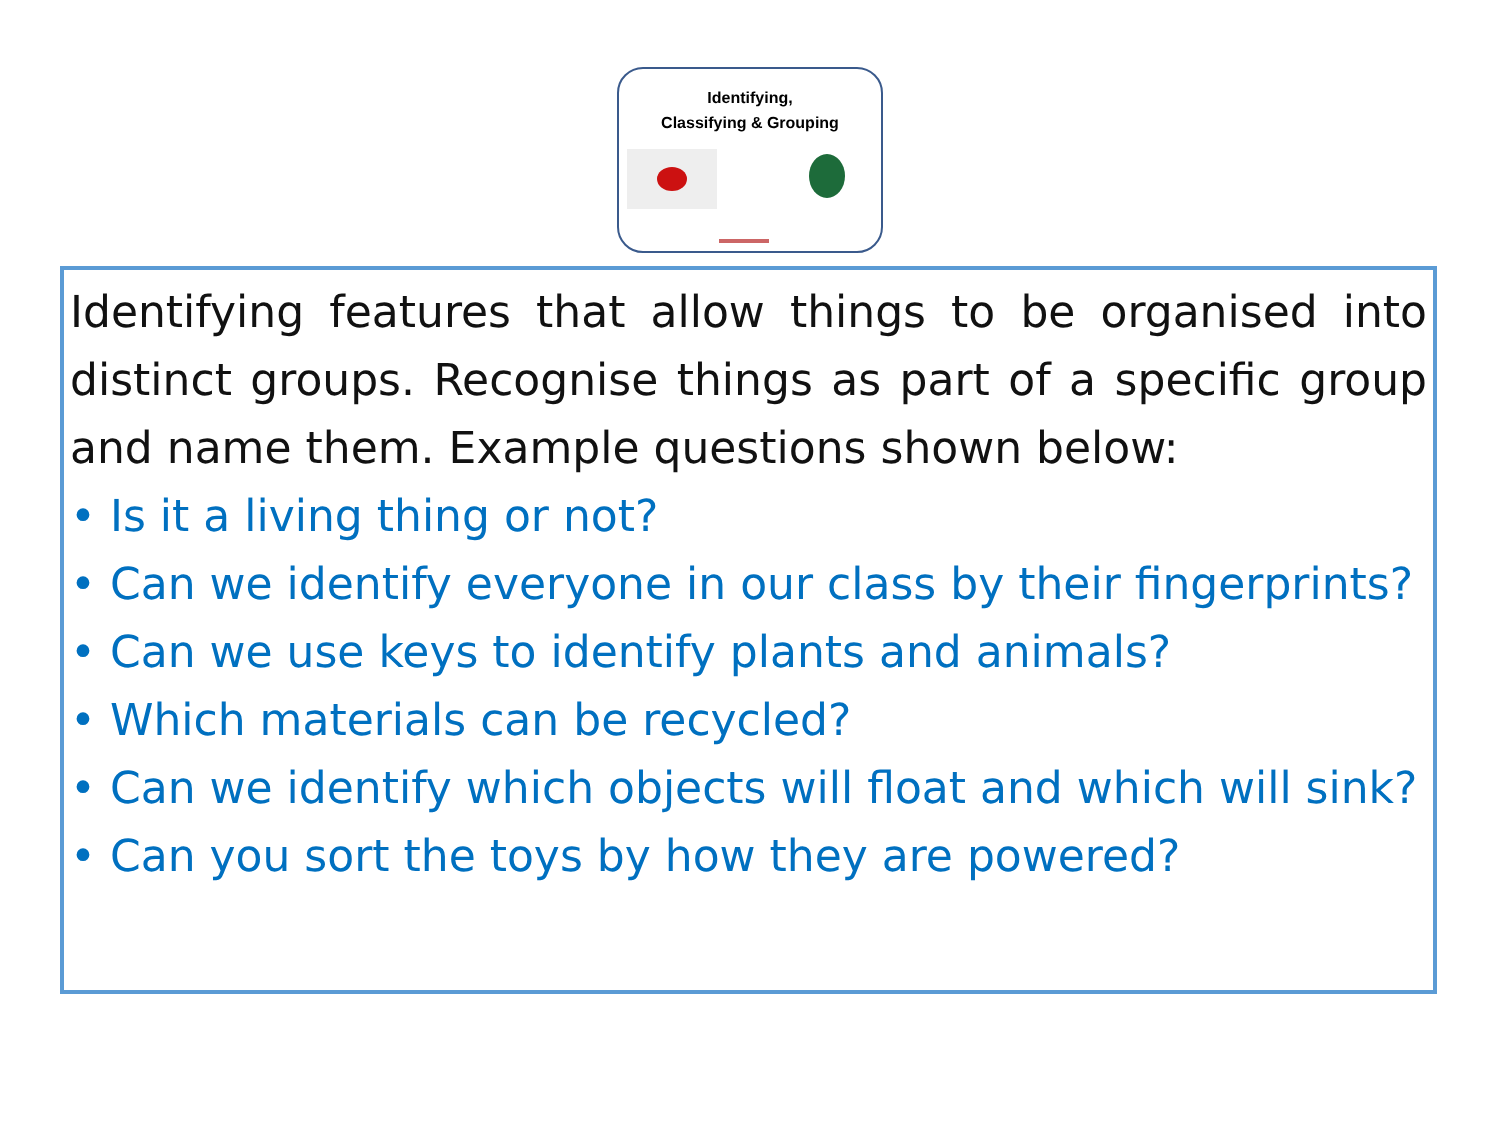Identifying,
Classifying & Grouping
Identifying features that allow things to be organised into distinct groups. Recognise things as part of a specific group and name them. Example questions shown below:
• Is it a living thing or not?
• Can we identify everyone in our class by their fingerprints?
• Can we use keys to identify plants and animals?
• Which materials can be recycled?
• Can we identify which objects will float and which will sink?
• Can you sort the toys by how they are powered?